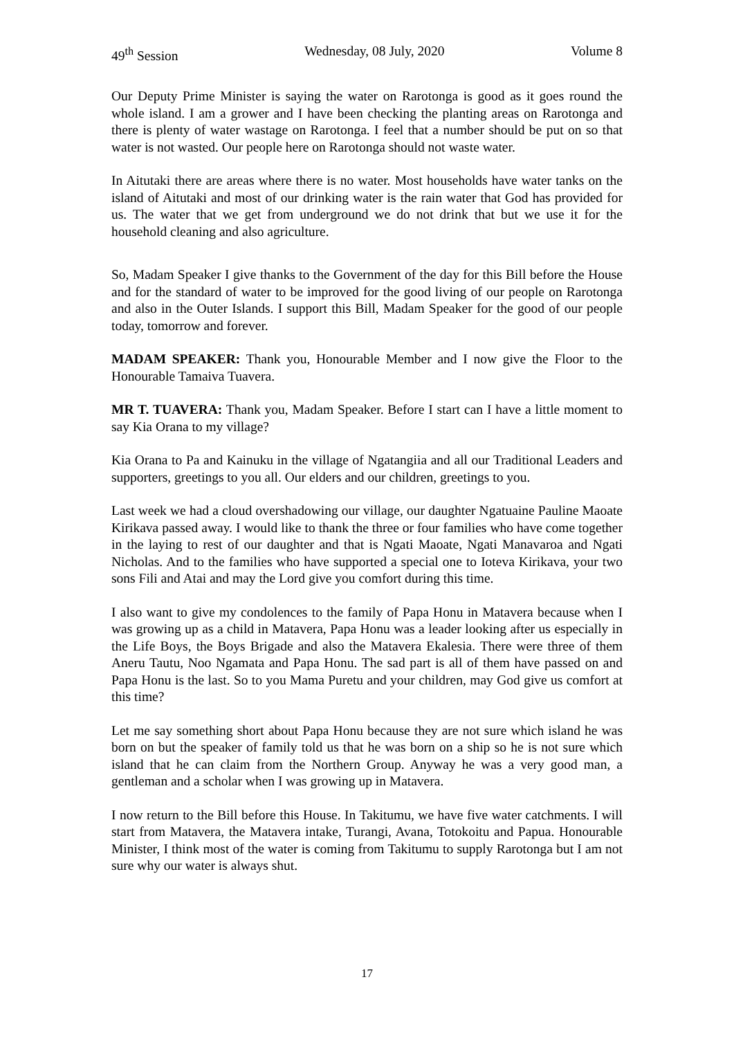49<sup>th</sup> Session Wednesday, 08 July, 2020 Volume 8
Our Deputy Prime Minister is saying the water on Rarotonga is good as it goes round the whole island. I am a grower and I have been checking the planting areas on Rarotonga and there is plenty of water wastage on Rarotonga. I feel that a number should be put on so that water is not wasted. Our people here on Rarotonga should not waste water.
In Aitutaki there are areas where there is no water. Most households have water tanks on the island of Aitutaki and most of our drinking water is the rain water that God has provided for us. The water that we get from underground we do not drink that but we use it for the household cleaning and also agriculture.
So, Madam Speaker I give thanks to the Government of the day for this Bill before the House and for the standard of water to be improved for the good living of our people on Rarotonga and also in the Outer Islands. I support this Bill, Madam Speaker for the good of our people today, tomorrow and forever.
MADAM SPEAKER: Thank you, Honourable Member and I now give the Floor to the Honourable Tamaiva Tuavera.
MR T. TUAVERA: Thank you, Madam Speaker. Before I start can I have a little moment to say Kia Orana to my village?
Kia Orana to Pa and Kainuku in the village of Ngatangiia and all our Traditional Leaders and supporters, greetings to you all. Our elders and our children, greetings to you.
Last week we had a cloud overshadowing our village, our daughter Ngatuaine Pauline Maoate Kirikava passed away. I would like to thank the three or four families who have come together in the laying to rest of our daughter and that is Ngati Maoate, Ngati Manavaroa and Ngati Nicholas. And to the families who have supported a special one to Ioteva Kirikava, your two sons Fili and Atai and may the Lord give you comfort during this time.
I also want to give my condolences to the family of Papa Honu in Matavera because when I was growing up as a child in Matavera, Papa Honu was a leader looking after us especially in the Life Boys, the Boys Brigade and also the Matavera Ekalesia. There were three of them Aneru Tautu, Noo Ngamata and Papa Honu. The sad part is all of them have passed on and Papa Honu is the last. So to you Mama Puretu and your children, may God give us comfort at this time?
Let me say something short about Papa Honu because they are not sure which island he was born on but the speaker of family told us that he was born on a ship so he is not sure which island that he can claim from the Northern Group. Anyway he was a very good man, a gentleman and a scholar when I was growing up in Matavera.
I now return to the Bill before this House. In Takitumu, we have five water catchments. I will start from Matavera, the Matavera intake, Turangi, Avana, Totokoitu and Papua. Honourable Minister, I think most of the water is coming from Takitumu to supply Rarotonga but I am not sure why our water is always shut.
17